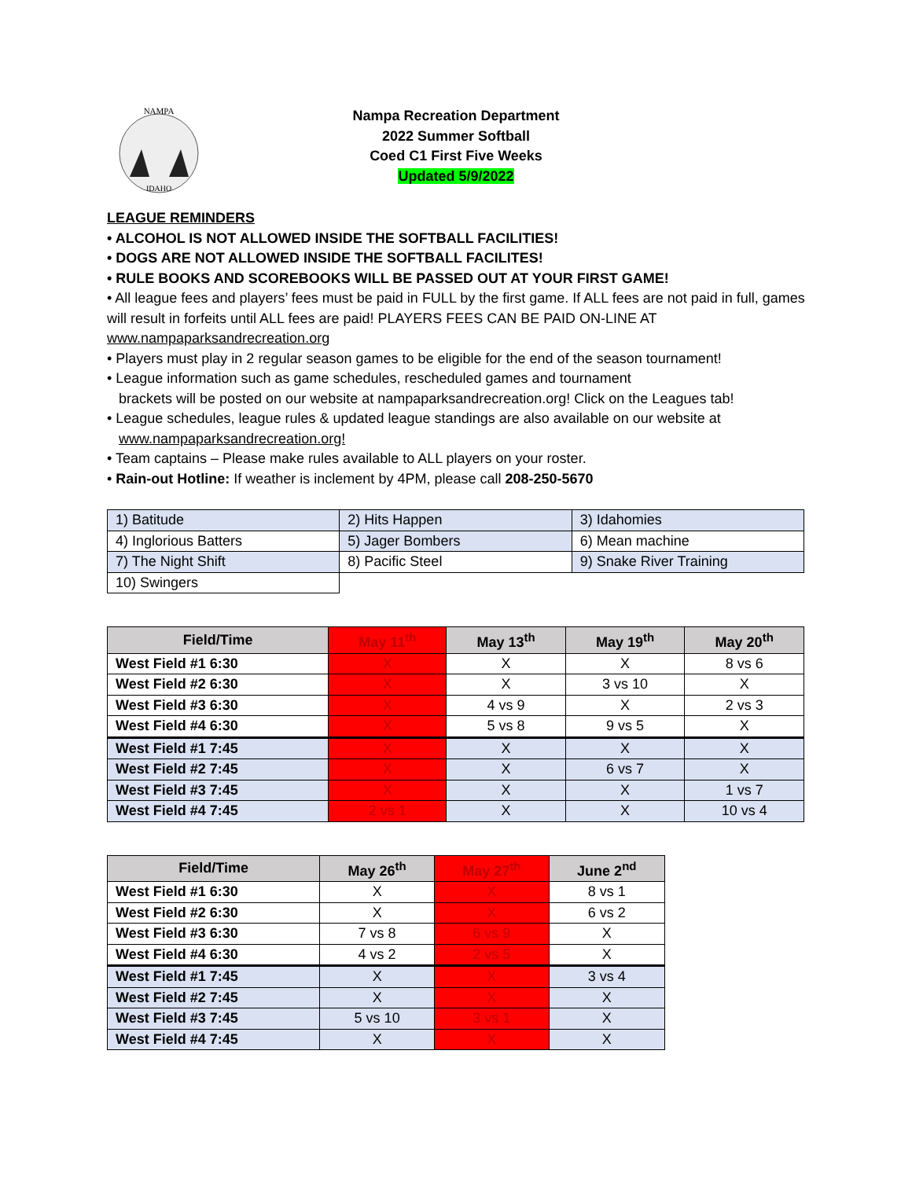NAMPA
IDAHO
Nampa Recreation Department
2022 Summer Softball
Coed C1 First Five Weeks
Updated 5/9/2022
LEAGUE REMINDERS
• ALCOHOL IS NOT ALLOWED INSIDE THE SOFTBALL FACILITIES!
• DOGS ARE NOT ALLOWED INSIDE THE SOFTBALL FACILITES!
• RULE BOOKS AND SCOREBOOKS WILL BE PASSED OUT AT YOUR FIRST GAME!
• All league fees and players’ fees must be paid in FULL by the first game. If ALL fees are not paid in full, games will result in forfeits until ALL fees are paid! PLAYERS FEES CAN BE PAID ON-LINE AT www.nampaparksandrecreation.org
• Players must play in 2 regular season games to be eligible for the end of the season tournament!
• League information such as game schedules, rescheduled games and tournament
brackets will be posted on our website at nampaparksandrecreation.org! Click on the Leagues tab!
• League schedules, league rules & updated league standings are also available on our website at
www.nampaparksandrecreation.org!
• Team captains – Please make rules available to ALL players on your roster.
• Rain-out Hotline: If weather is inclement by 4PM, please call 208-250-5670
| 1) Batitude | 2) Hits Happen | 3) Idahomies |
| 4) Inglorious Batters | 5) Jager Bombers | 6) Mean machine |
| 7) The Night Shift | 8) Pacific Steel | 9) Snake River Training |
| 10) Swingers | | |
| Field/Time | May 11<sup>th</sup> | May 13<sup>th</sup> | May 19<sup>th</sup> | May 20<sup>th</sup> |
| --- | --- | --- | --- | --- |
| West Field #1 6:30 | X | X | X | 8 vs 6 |
| West Field #2 6:30 | X | X | 3 vs 10 | X |
| West Field #3 6:30 | X | 4 vs 9 | X | 2 vs 3 |
| West Field #4 6:30 | X | 5 vs 8 | 9 vs 5 | X |
| West Field #1 7:45 | X | X | X | X |
| West Field #2 7:45 | X | X | 6 vs 7 | X |
| West Field #3 7:45 | X | X | X | 1 vs 7 |
| West Field #4 7:45 | 2 vs 1 | X | X | 10 vs 4 |
| Field/Time | May 26<sup>th</sup> | May 27<sup>th</sup> | June 2<sup>nd</sup> |
| --- | --- | --- | --- |
| West Field #1 6:30 | X | X | 8 vs 1 |
| West Field #2 6:30 | X | X | 6 vs 2 |
| West Field #3 6:30 | 7 vs 8 | 6 vs 9 | X |
| West Field #4 6:30 | 4 vs 2 | 2 vs 5 | X |
| West Field #1 7:45 | X | X | 3 vs 4 |
| West Field #2 7:45 | X | X | X |
| West Field #3 7:45 | 5 vs 10 | 3 vs 1 | X |
| West Field #4 7:45 | X | X | X |